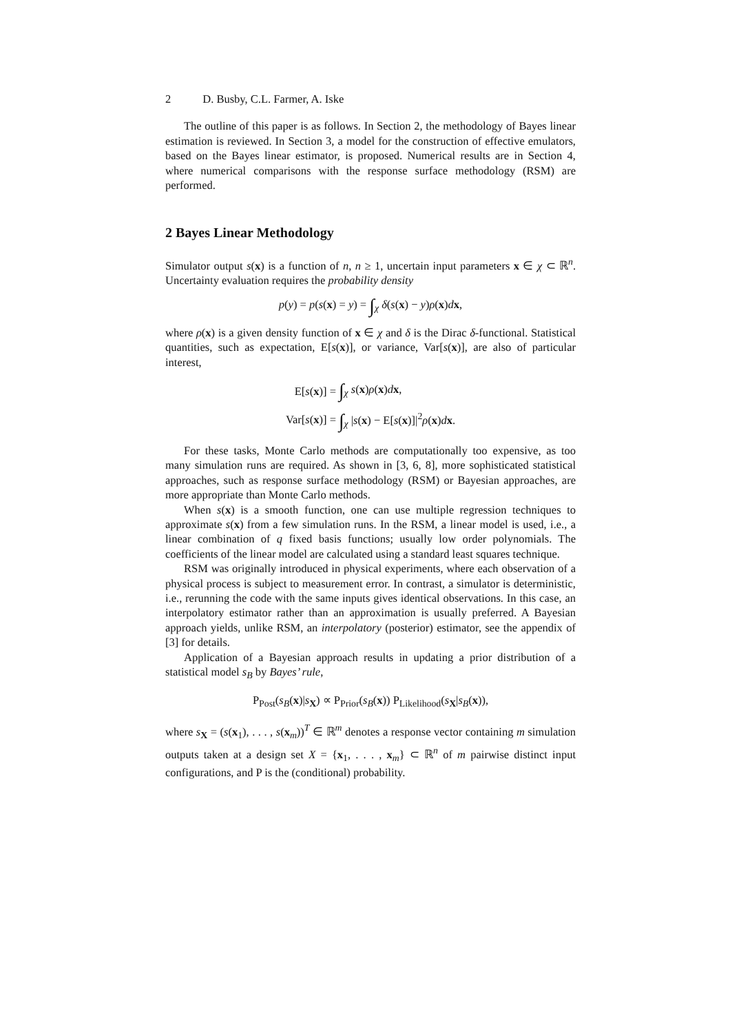2 D. Busby, C.L. Farmer, A. Iske
The outline of this paper is as follows. In Section 2, the methodology of Bayes linear estimation is reviewed. In Section 3, a model for the construction of effective emulators, based on the Bayes linear estimator, is proposed. Numerical results are in Section 4, where numerical comparisons with the response surface methodology (RSM) are performed.
2 Bayes Linear Methodology
Simulator output s(x) is a function of n, n ≥ 1, uncertain input parameters x ∈ χ ⊂ ℝ<sup>n</sup>. Uncertainty evaluation requires the probability density
p(y) = p(s(x) = y) = ∫<sub>χ</sub> δ(s(x) − y)ρ(x)dx,
where ρ(x) is a given density function of x ∈ χ and δ is the Dirac δ-functional. Statistical quantities, such as expectation, E[s(x)], or variance, Var[s(x)], are also of particular interest,
| E[ s ( x )] = | ∫<sub>χ</sub> s ( x ) ρ ( x ) d x , |
| Var[ s ( x )] = | ∫<sub>χ</sub> / s ( x ) − E[ s ( x )]/<sup>2</sup> ρ ( x ) d x . |
For these tasks, Monte Carlo methods are computationally too expensive, as too many simulation runs are required. As shown in [3, 6, 8], more sophisticated statistical approaches, such as response surface methodology (RSM) or Bayesian approaches, are more appropriate than Monte Carlo methods.
When s(x) is a smooth function, one can use multiple regression techniques to approximate s(x) from a few simulation runs. In the RSM, a linear model is used, i.e., a linear combination of q fixed basis functions; usually low order polynomials. The coefficients of the linear model are calculated using a standard least squares technique.
RSM was originally introduced in physical experiments, where each observation of a physical process is subject to measurement error. In contrast, a simulator is deterministic, i.e., rerunning the code with the same inputs gives identical observations. In this case, an interpolatory estimator rather than an approximation is usually preferred. A Bayesian approach yields, unlike RSM, an interpolatory (posterior) estimator, see the appendix of [3] for details.
Application of a Bayesian approach results in updating a prior distribution of a statistical model s<sub>B</sub> by Bayes’ rule,
P<sub>Post</sub>(s<sub>B</sub>(x)|s<sub>X</sub>) ∝ P<sub>Prior</sub>(s<sub>B</sub>(x)) P<sub>Likelihood</sub>(s<sub>X</sub>|s<sub>B</sub>(x)),
where s<sub>X</sub> = (s(x<sub>1</sub>), . . . , s(x<sub>m</sub>))<sup>T</sup> ∈ ℝ<sup>m</sup> denotes a response vector containing m simulation outputs taken at a design set X = {x<sub>1</sub>, . . . , x<sub>m</sub>} ⊂ ℝ<sup>n</sup> of m pairwise distinct input configurations, and P is the (conditional) probability.